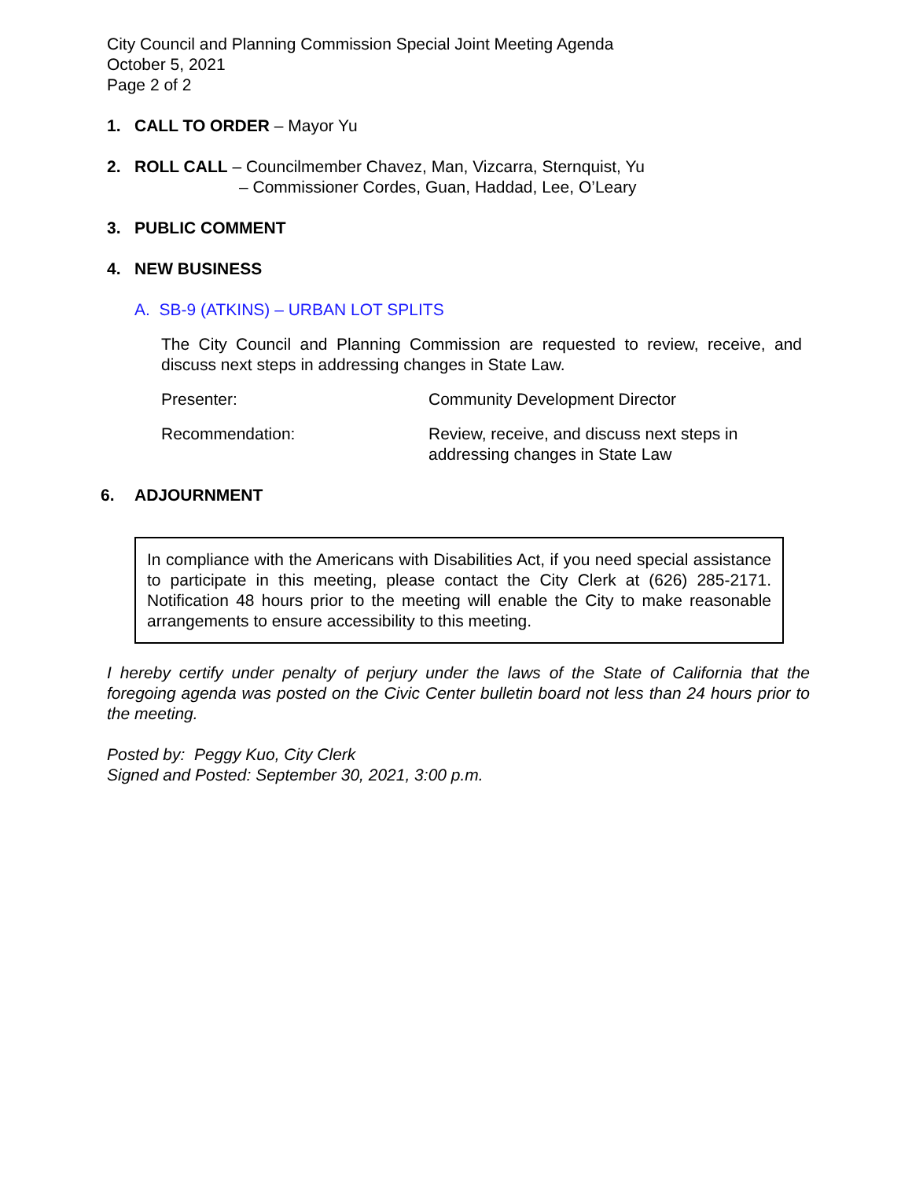City Council and Planning Commission Special Joint Meeting Agenda
October 5, 2021
Page 2 of 2
1. CALL TO ORDER – Mayor Yu
2. ROLL CALL – Councilmember Chavez, Man, Vizcarra, Sternquist, Yu
– Commissioner Cordes, Guan, Haddad, Lee, O’Leary
3. PUBLIC COMMENT
4. NEW BUSINESS
A. SB-9 (ATKINS) – URBAN LOT SPLITS
The City Council and Planning Commission are requested to review, receive, and discuss next steps in addressing changes in State Law.
Presenter: Community Development Director
Recommendation: Review, receive, and discuss next steps in
addressing changes in State Law
6. ADJOURNMENT
In compliance with the Americans with Disabilities Act, if you need special assistance to participate in this meeting, please contact the City Clerk at (626) 285-2171. Notification 48 hours prior to the meeting will enable the City to make reasonable arrangements to ensure accessibility to this meeting.
I hereby certify under penalty of perjury under the laws of the State of California that the foregoing agenda was posted on the Civic Center bulletin board not less than 24 hours prior to the meeting.
Posted by: Peggy Kuo, City Clerk
Signed and Posted: September 30, 2021, 3:00 p.m.